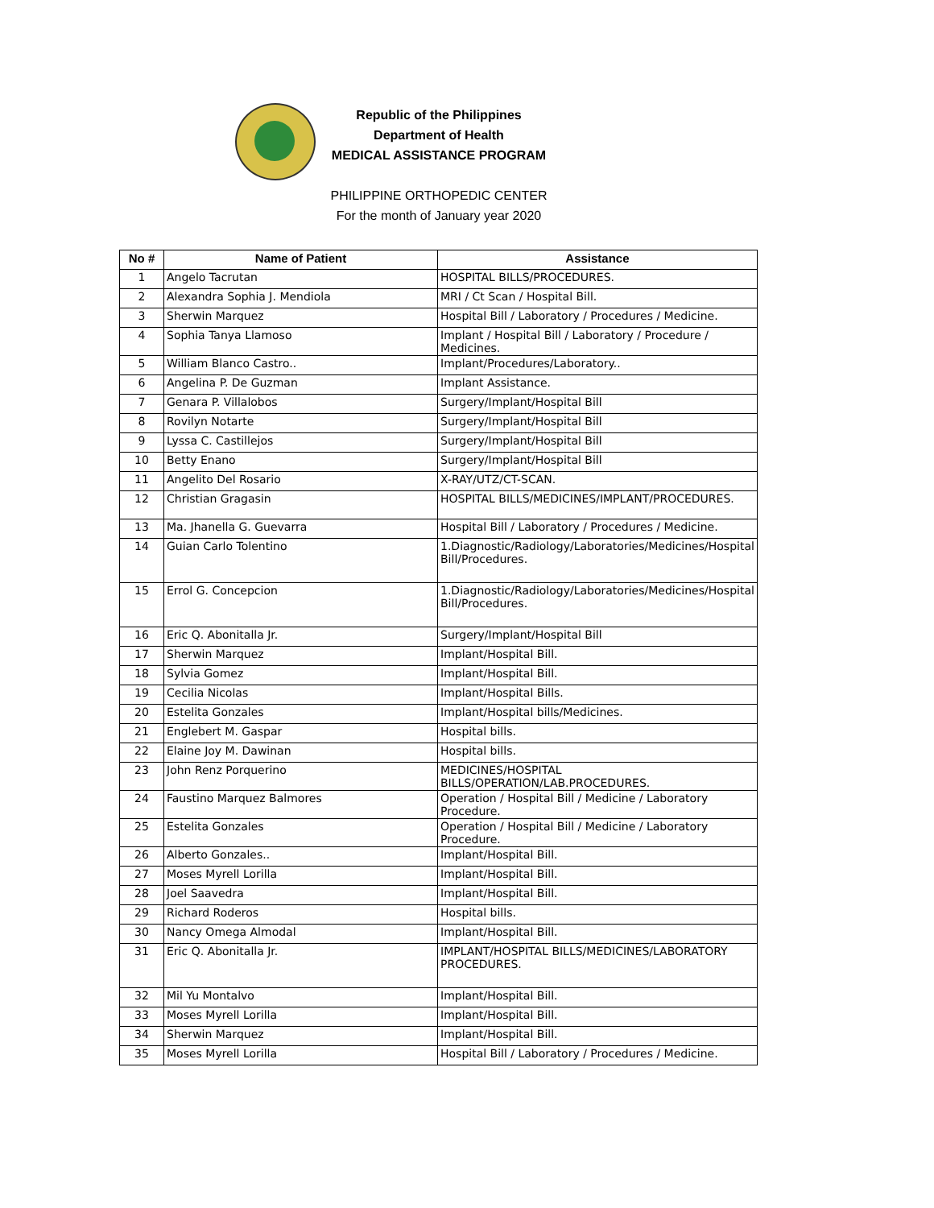Republic of the Philippines
Department of Health
MEDICAL ASSISTANCE PROGRAM
PHILIPPINE ORTHOPEDIC CENTER
For the month of January year 2020
| No # | Name of Patient | Assistance |
| --- | --- | --- |
| 1 | Angelo Tacrutan | HOSPITAL BILLS/PROCEDURES. |
| 2 | Alexandra Sophia J. Mendiola | MRI / Ct Scan / Hospital Bill. |
| 3 | Sherwin Marquez | Hospital Bill / Laboratory / Procedures / Medicine. |
| 4 | Sophia Tanya Llamoso | Implant / Hospital Bill / Laboratory / Procedure / Medicines. |
| 5 | William Blanco Castro.. | Implant/Procedures/Laboratory.. |
| 6 | Angelina P. De Guzman | Implant Assistance. |
| 7 | Genara P. Villalobos | Surgery/Implant/Hospital Bill |
| 8 | Rovilyn Notarte | Surgery/Implant/Hospital Bill |
| 9 | Lyssa C. Castillejos | Surgery/Implant/Hospital Bill |
| 10 | Betty Enano | Surgery/Implant/Hospital Bill |
| 11 | Angelito Del Rosario | X-RAY/UTZ/CT-SCAN. |
| 12 | Christian Gragasin | HOSPITAL BILLS/MEDICINES/IMPLANT/PROCEDURES. |
| 13 | Ma. Jhanella G. Guevarra | Hospital Bill / Laboratory / Procedures / Medicine. |
| 14 | Guian Carlo Tolentino | 1.Diagnostic/Radiology/Laboratories/Medicines/Hospital Bill/Procedures. |
| 15 | Errol G. Concepcion | 1.Diagnostic/Radiology/Laboratories/Medicines/Hospital Bill/Procedures. |
| 16 | Eric Q. Abonitalla Jr. | Surgery/Implant/Hospital Bill |
| 17 | Sherwin Marquez | Implant/Hospital Bill. |
| 18 | Sylvia Gomez | Implant/Hospital Bill. |
| 19 | Cecilia Nicolas | Implant/Hospital Bills. |
| 20 | Estelita Gonzales | Implant/Hospital bills/Medicines. |
| 21 | Englebert M. Gaspar | Hospital bills. |
| 22 | Elaine Joy M. Dawinan | Hospital bills. |
| 23 | John Renz Porquerino | MEDICINES/HOSPITAL BILLS/OPERATION/LAB.PROCEDURES. |
| 24 | Faustino Marquez Balmores | Operation / Hospital Bill / Medicine / Laboratory Procedure. |
| 25 | Estelita Gonzales | Operation / Hospital Bill / Medicine / Laboratory Procedure. |
| 26 | Alberto Gonzales.. | Implant/Hospital Bill. |
| 27 | Moses Myrell Lorilla | Implant/Hospital Bill. |
| 28 | Joel Saavedra | Implant/Hospital Bill. |
| 29 | Richard Roderos | Hospital bills. |
| 30 | Nancy Omega Almodal | Implant/Hospital Bill. |
| 31 | Eric Q. Abonitalla Jr. | IMPLANT/HOSPITAL BILLS/MEDICINES/LABORATORY PROCEDURES. |
| 32 | Mil Yu Montalvo | Implant/Hospital Bill. |
| 33 | Moses Myrell Lorilla | Implant/Hospital Bill. |
| 34 | Sherwin Marquez | Implant/Hospital Bill. |
| 35 | Moses Myrell Lorilla | Hospital Bill / Laboratory / Procedures / Medicine. |